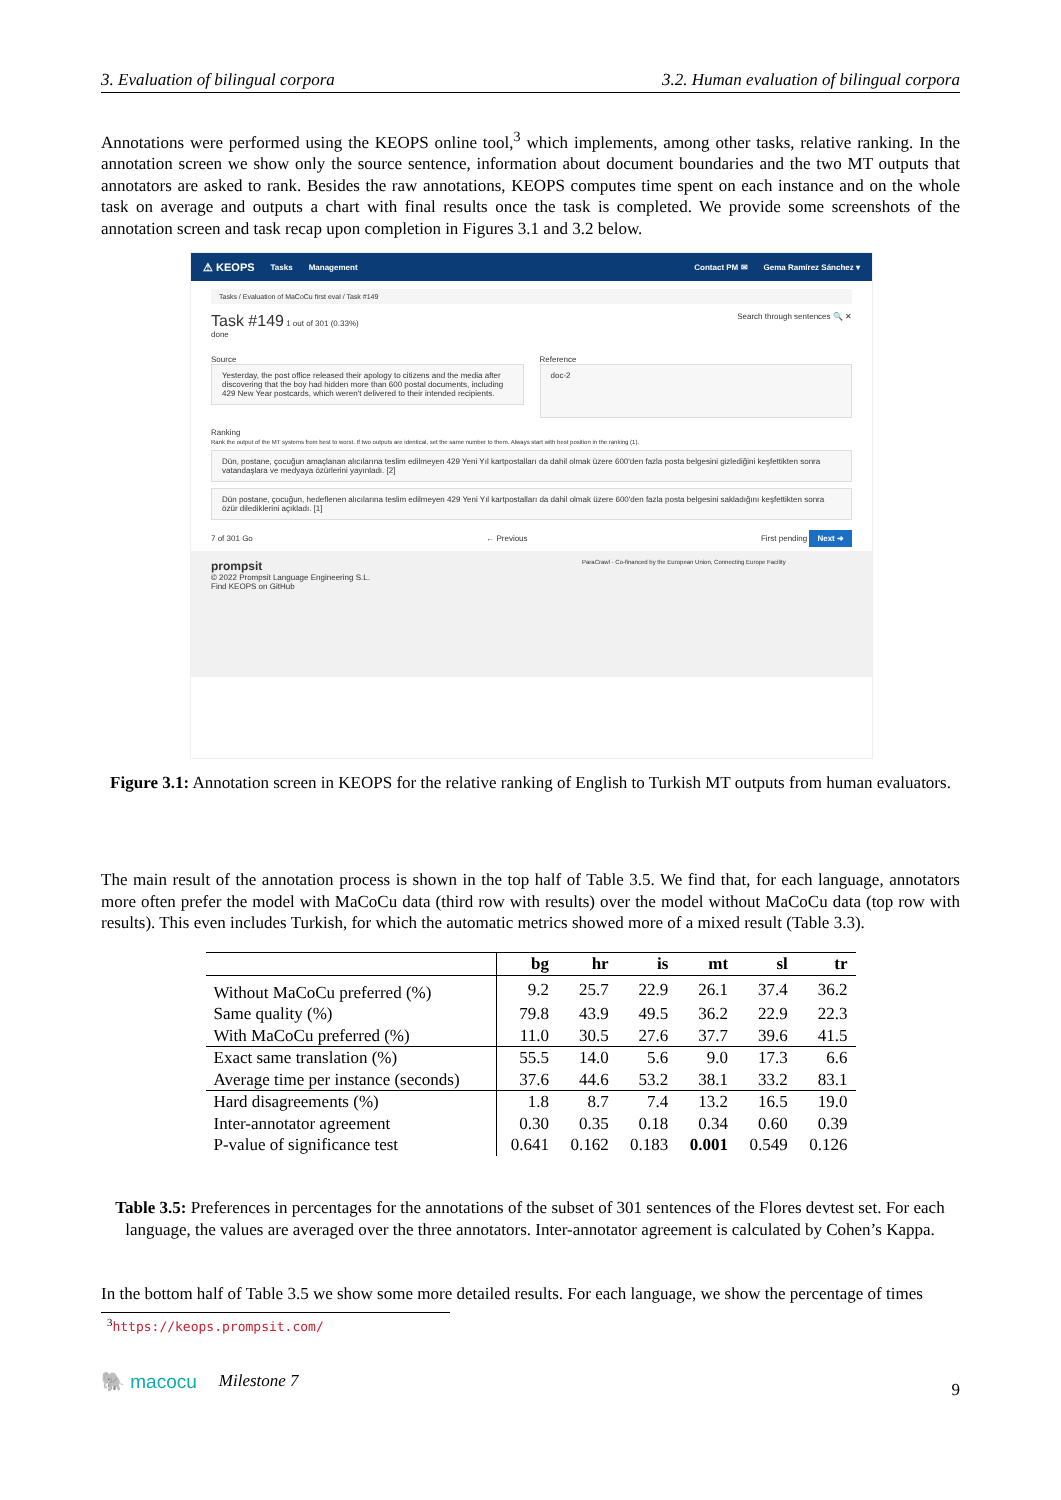3. Evaluation of bilingual corpora 3.2. Human evaluation of bilingual corpora
Annotations were performed using the KEOPS online tool,<sup>3</sup> which implements, among other tasks, relative ranking. In the annotation screen we show only the source sentence, information about document boundaries and the two MT outputs that annotators are asked to rank. Besides the raw annotations, KEOPS computes time spent on each instance and on the whole task on average and outputs a chart with final results once the task is completed. We provide some screenshots of the annotation screen and task recap upon completion in Figures 3.1 and 3.2 below.
⚠ KEOPS Tasks Management Contact PM ✉ Gema Ramírez Sánchez ▾
Tasks / Evaluation of MaCoCu first eval / Task #149
Task #149 1 out of 301 (0.33%)
done
Search through sentences 🔍 ✕
Source
Yesterday, the post office released their apology to citizens and the media after discovering that the boy had hidden more than 600 postal documents, including 429 New Year postcards, which weren't delivered to their intended recipients.
Reference
doc-2
Ranking
Rank the output of the MT systems from best to worst. If two outputs are identical, set the same number to them. Always start with best position in the ranking (1).
Dün, postane, çocuğun amaçlanan alıcılarına teslim edilmeyen 429 Yeni Yıl kartpostalları da dahil olmak üzere 600'den fazla posta belgesini gizlediğini keşfettikten sonra vatandaşlara ve medyaya özürlerini yayınladı. [2]
Dün postane, çocuğun, hedeflenen alıcılarına teslim edilmeyen 429 Yeni Yıl kartpostalları da dahil olmak üzere 600'den fazla posta belgesini sakladığını keşfettikten sonra özür dilediklerini açıkladı. [1]
7 of 301 Go ← Previous First pending Next ➜
prompsit
© 2022 Prompsit Language Engineering S.L.
Find KEOPS on GitHub
ParaCrawl · Co-financed by the European Union, Connecting Europe Facility
Figure 3.1: Annotation screen in KEOPS for the relative ranking of English to Turkish MT outputs from human evaluators.
The main result of the annotation process is shown in the top half of Table 3.5. We find that, for each language, annotators more often prefer the model with MaCoCu data (third row with results) over the model without MaCoCu data (top row with results). This even includes Turkish, for which the automatic metrics showed more of a mixed result (Table 3.3).
| | bg | hr | is | mt | sl | tr |
| --- | --- | --- | --- | --- | --- | --- |
| Without MaCoCu preferred (%) | 9.2 | 25.7 | 22.9 | 26.1 | 37.4 | 36.2 |
| Same quality (%) | 79.8 | 43.9 | 49.5 | 36.2 | 22.9 | 22.3 |
| With MaCoCu preferred (%) | 11.0 | 30.5 | 27.6 | 37.7 | 39.6 | 41.5 |
| Exact same translation (%) | 55.5 | 14.0 | 5.6 | 9.0 | 17.3 | 6.6 |
| Average time per instance (seconds) | 37.6 | 44.6 | 53.2 | 38.1 | 33.2 | 83.1 |
| Hard disagreements (%) | 1.8 | 8.7 | 7.4 | 13.2 | 16.5 | 19.0 |
| Inter-annotator agreement | 0.30 | 0.35 | 0.18 | 0.34 | 0.60 | 0.39 |
| P-value of significance test | 0.641 | 0.162 | 0.183 | 0.001 | 0.549 | 0.126 |
Table 3.5: Preferences in percentages for the annotations of the subset of 301 sentences of the Flores devtest set. For each language, the values are averaged over the three annotators. Inter-annotator agreement is calculated by Cohen’s Kappa.
In the bottom half of Table 3.5 we show some more detailed results. For each language, we show the percentage of times
<sup>3</sup> https://keops.prompsit.com/
🐘 macocu Milestone 7 9